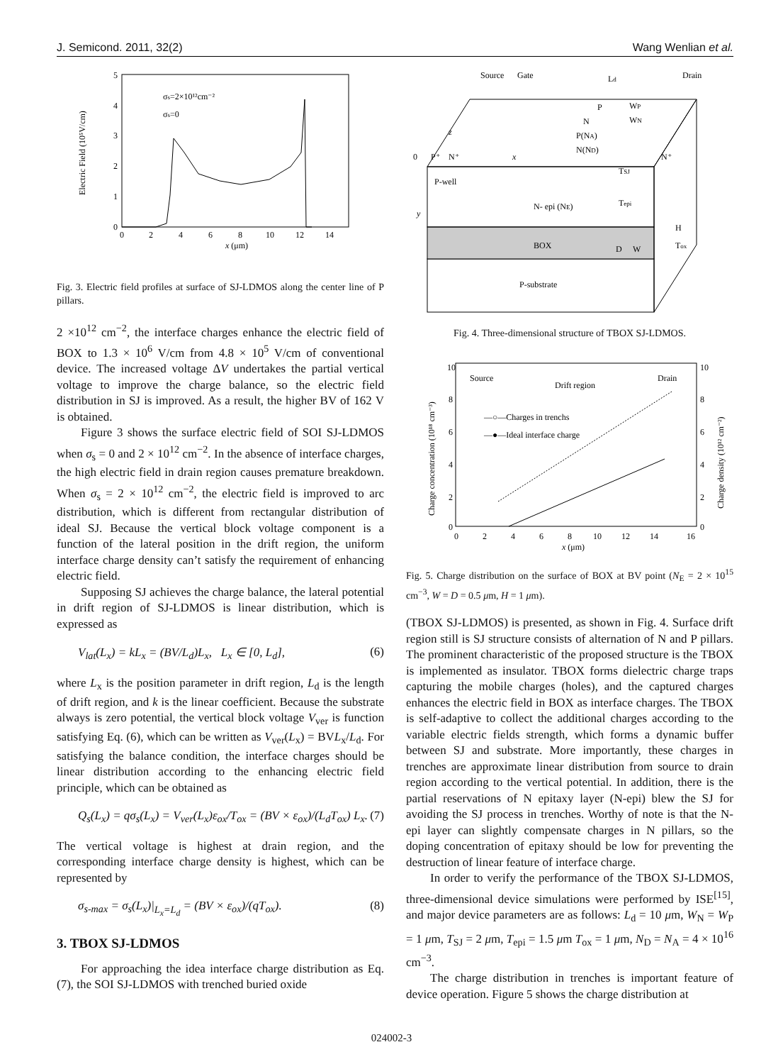J. Semicond. 2011, 32(2) Wang Wenlian et al.
5
4
3
2
1
0
0
2
4
6
8
10
12
14
x (μm)
Electric Field (10⁵V/cm)
σs=2×10¹²cm⁻²
σs=0
Fig. 3. Electric field profiles at surface of SJ-LDMOS along the center line of P pillars.
2 ×10<sup>12</sup> cm<sup>−2</sup>, the interface charges enhance the electric field of BOX to 1.3 × 10<sup>6</sup> V/cm from 4.8 × 10<sup>5</sup> V/cm of conventional device. The increased voltage ΔV undertakes the partial vertical voltage to improve the charge balance, so the electric field distribution in SJ is improved. As a result, the higher BV of 162 V is obtained.
Figure 3 shows the surface electric field of SOI SJ-LDMOS when σ<sub>s</sub> = 0 and 2 × 10<sup>12</sup> cm<sup>−2</sup>. In the absence of interface charges, the high electric field in drain region causes premature breakdown. When σ<sub>s</sub> = 2 × 10<sup>12</sup> cm<sup>−2</sup>, the electric field is improved to arc distribution, which is different from rectangular distribution of ideal SJ. Because the vertical block voltage component is a function of the lateral position in the drift region, the uniform interface charge density can’t satisfy the requirement of enhancing electric field.
Supposing SJ achieves the charge balance, the lateral potential in drift region of SJ-LDMOS is linear distribution, which is expressed as
V<sub>lat</sub>(L<sub>x</sub>) = kL<sub>x</sub> = (BV/L<sub>d</sub>)L<sub>x</sub>, L<sub>x</sub> ∈ [0, L<sub>d</sub>], (6)
where L<sub>x</sub> is the position parameter in drift region, L<sub>d</sub> is the length of drift region, and k is the linear coefficient. Because the substrate always is zero potential, the vertical block voltage V<sub>ver</sub> is function satisfying Eq. (6), which can be written as V<sub>ver</sub>(L<sub>x</sub>) = BVL<sub>x</sub>/L<sub>d</sub>. For satisfying the balance condition, the interface charges should be linear distribution according to the enhancing electric field principle, which can be obtained as
Q<sub>s</sub>(L<sub>x</sub>) = qσ<sub>s</sub>(L<sub>x</sub>) = V<sub>ver</sub>(L<sub>x</sub>)ε<sub>ox</sub>/T<sub>ox</sub> = (BV × ε<sub>ox</sub>)/(L<sub>d</sub>T<sub>ox</sub>) L<sub>x</sub>. (7)
The vertical voltage is highest at drain region, and the corresponding interface charge density is highest, which can be represented by
σ<sub>s-max</sub> = σ<sub>s</sub>(L<sub>x</sub>)|<sub>L<sub>x</sub>=L<sub>d</sub></sub> = (BV × ε<sub>ox</sub>)/(qT<sub>ox</sub>). (8)
3. TBOX SJ-LDMOS
For approaching the idea interface charge distribution as Eq. (7), the SOI SJ-LDMOS with trenched buried oxide
Source
Gate
Ld
Drain
P
N
P(NA)
N(ND)
WP
WN
P⁺
N⁺
N⁺
P-well
TSJ
N- epi (NE)
Tepi
BOX
D
W
H
Tox
P-substrate
x
y
z
0
Fig. 4. Three-dimensional structure of TBOX SJ-LDMOS.
10
8
6
4
2
0
10
8
6
4
2
0
0
2
4
6
8
10
12
14
16
x (μm)
Charge concentration (10¹⁸ cm⁻³)
Charge density (10¹² cm⁻²)
Source
Drift region
Drain
—○—Charges in trenchs
—●—Ideal interface charge
Fig. 5. Charge distribution on the surface of BOX at BV point (N<sub>E</sub> = 2 × 10<sup>15</sup> cm<sup>−3</sup>, W = D = 0.5 μm, H = 1 μm).
(TBOX SJ-LDMOS) is presented, as shown in Fig. 4. Surface drift region still is SJ structure consists of alternation of N and P pillars. The prominent characteristic of the proposed structure is the TBOX is implemented as insulator. TBOX forms dielectric charge traps capturing the mobile charges (holes), and the captured charges enhances the electric field in BOX as interface charges. The TBOX is self-adaptive to collect the additional charges according to the variable electric fields strength, which forms a dynamic buffer between SJ and substrate. More importantly, these charges in trenches are approximate linear distribution from source to drain region according to the vertical potential. In addition, there is the partial reservations of N epitaxy layer (N-epi) blew the SJ for avoiding the SJ process in trenches. Worthy of note is that the N-epi layer can slightly compensate charges in N pillars, so the doping concentration of epitaxy should be low for preventing the destruction of linear feature of interface charge.
In order to verify the performance of the TBOX SJ-LDMOS, three-dimensional device simulations were performed by ISE<sup>[15]</sup>, and major device parameters are as follows: L<sub>d</sub> = 10 μm, W<sub>N</sub> = W<sub>P</sub> = 1 μm, T<sub>SJ</sub> = 2 μm, T<sub>epi</sub> = 1.5 μm T<sub>ox</sub> = 1 μm, N<sub>D</sub> = N<sub>A</sub> = 4 × 10<sup>16</sup> cm<sup>−3</sup>.
The charge distribution in trenches is important feature of device operation. Figure 5 shows the charge distribution at
024002-3